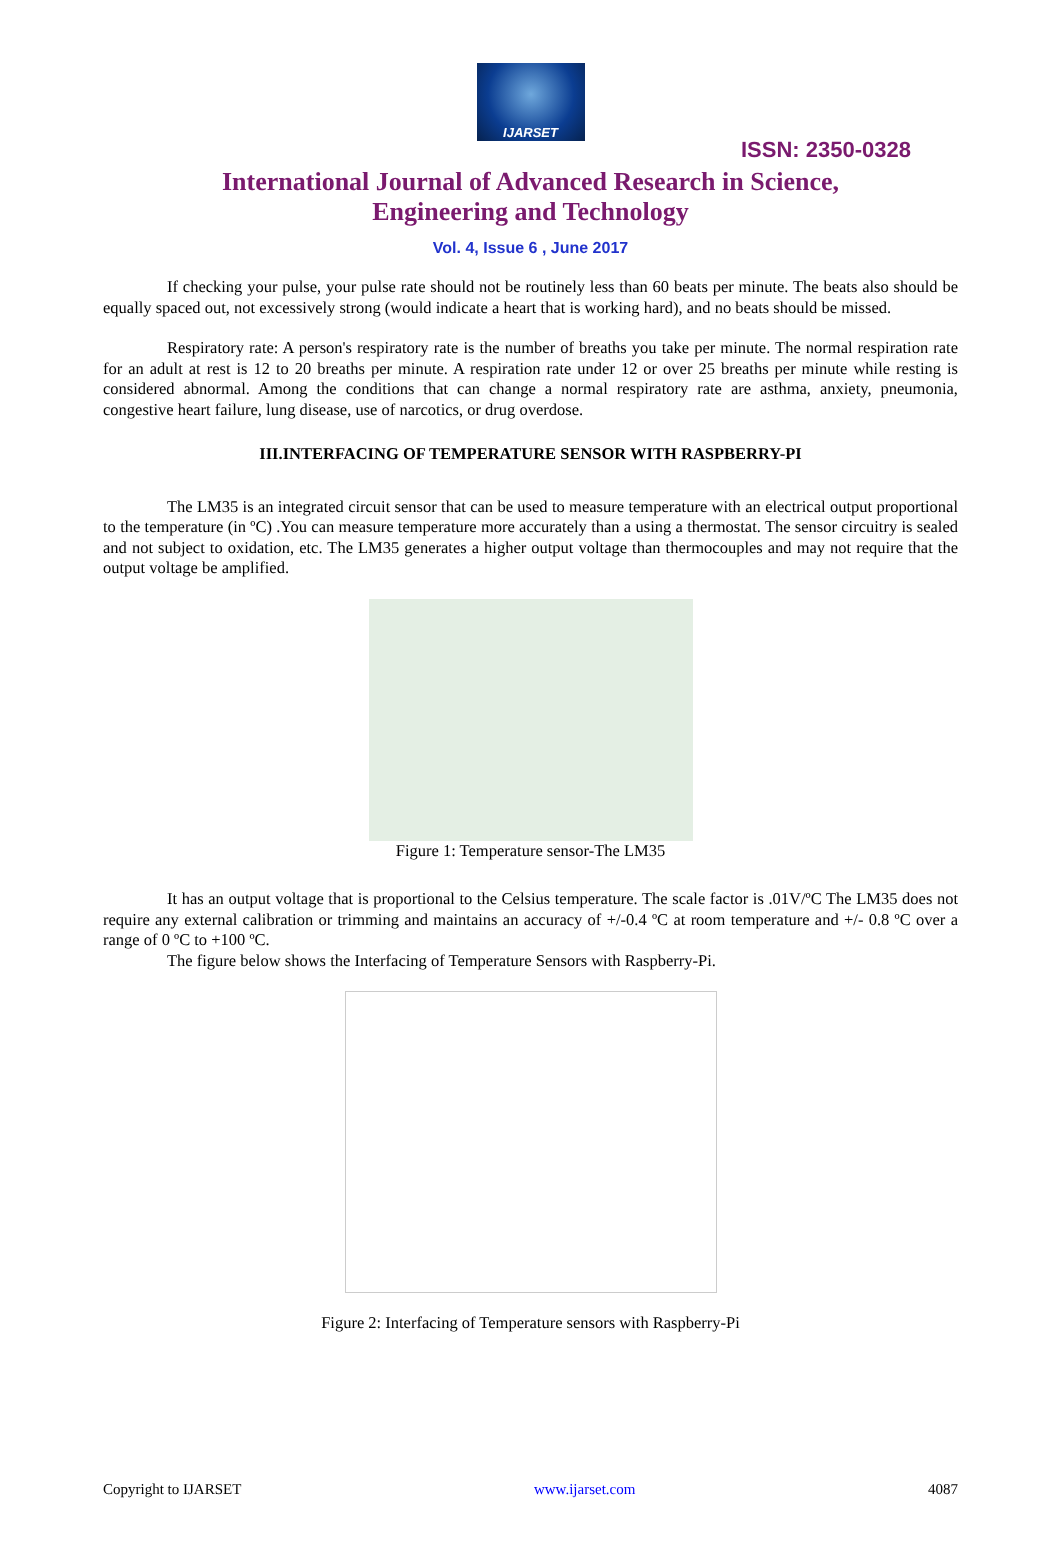IJARSET
ISSN: 2350-0328
International Journal of Advanced Research in Science,
Engineering and Technology
Vol. 4, Issue 6 , June 2017
If checking your pulse, your pulse rate should not be routinely less than 60 beats per minute. The beats also should be equally spaced out, not excessively strong (would indicate a heart that is working hard), and no beats should be missed.
Respiratory rate: A person's respiratory rate is the number of breaths you take per minute. The normal respiration rate for an adult at rest is 12 to 20 breaths per minute. A respiration rate under 12 or over 25 breaths per minute while resting is considered abnormal. Among the conditions that can change a normal respiratory rate are asthma, anxiety, pneumonia, congestive heart failure, lung disease, use of narcotics, or drug overdose.
III.INTERFACING OF TEMPERATURE SENSOR WITH RASPBERRY-PI
The LM35 is an integrated circuit sensor that can be used to measure temperature with an electrical output proportional to the temperature (in ºC) .You can measure temperature more accurately than a using a thermostat. The sensor circuitry is sealed and not subject to oxidation, etc. The LM35 generates a higher output voltage than thermocouples and may not require that the output voltage be amplified.
Figure 1: Temperature sensor-The LM35
It has an output voltage that is proportional to the Celsius temperature. The scale factor is .01V/ºC The LM35 does not require any external calibration or trimming and maintains an accuracy of +/-0.4 ºC at room temperature and +/- 0.8 ºC over a range of 0 ºC to +100 ºC.
The figure below shows the Interfacing of Temperature Sensors with Raspberry-Pi.
Figure 2: Interfacing of Temperature sensors with Raspberry-Pi
Copyright to IJARSET www.ijarset.com 4087